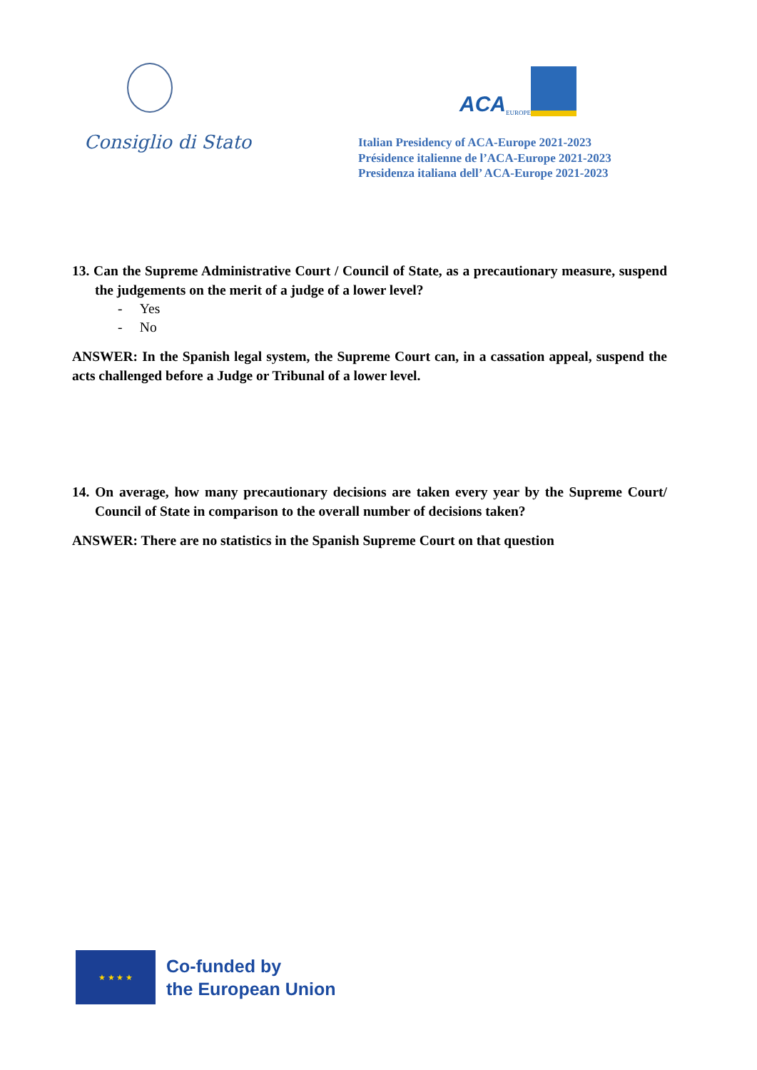Consiglio di Stato
ACA EUROPE
Italian Presidency of ACA-Europe 2021-2023
Présidence italienne de l’ACA-Europe 2021-2023
Presidenza italiana dell’ ACA-Europe 2021-2023
13. Can the Supreme Administrative Court / Council of State, as a precautionary measure, suspend the judgements on the merit of a judge of a lower level?
- Yes
- No
ANSWER: In the Spanish legal system, the Supreme Court can, in a cassation appeal, suspend the acts challenged before a Judge or Tribunal of a lower level.
14. On average, how many precautionary decisions are taken every year by the Supreme Court/ Council of State in comparison to the overall number of decisions taken?
ANSWER: There are no statistics in the Spanish Supreme Court on that question
★ ★ ★ ★
Co-funded by
the European Union